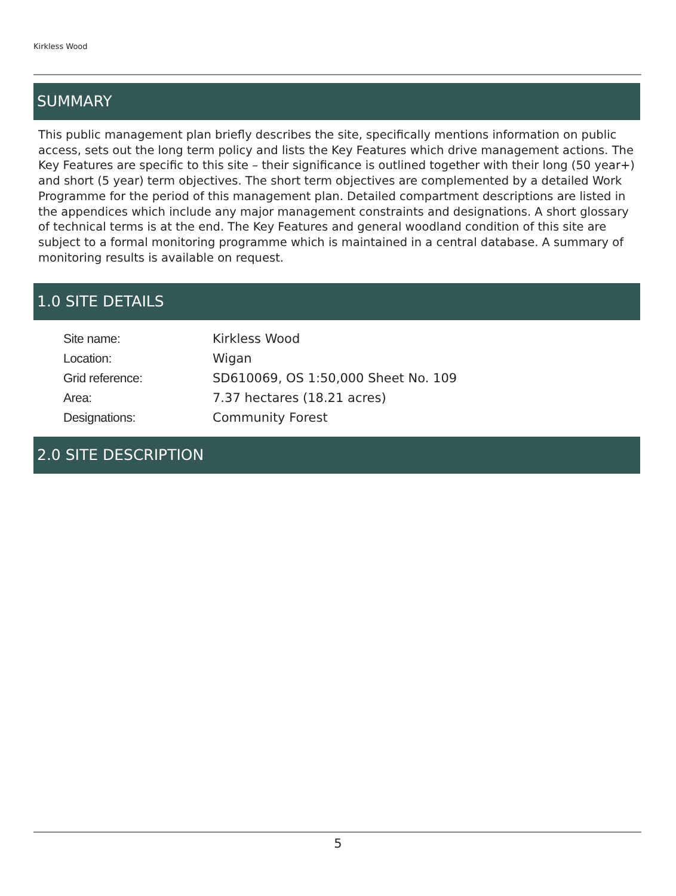Kirkless Wood
SUMMARY
This public management plan briefly describes the site, specifically mentions information on public access, sets out the long term policy and lists the Key Features which drive management actions. The Key Features are specific to this site – their significance is outlined together with their long (50 year+) and short (5 year) term objectives. The short term objectives are complemented by a detailed Work Programme for the period of this management plan. Detailed compartment descriptions are listed in the appendices which include any major management constraints and designations. A short glossary of technical terms is at the end. The Key Features and general woodland condition of this site are subject to a formal monitoring programme which is maintained in a central database. A summary of monitoring results is available on request.
1.0 SITE DETAILS
| Site name: | Kirkless Wood |
| Location: | Wigan |
| Grid reference: | SD610069, OS 1:50,000 Sheet No. 109 |
| Area: | 7.37 hectares (18.21 acres) |
| Designations: | Community Forest |
2.0 SITE DESCRIPTION
5